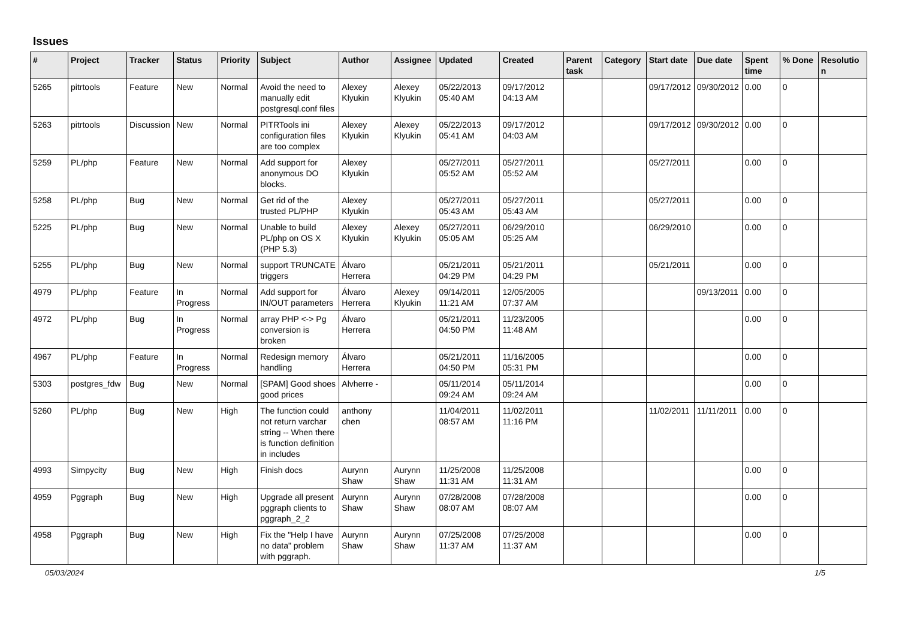Issues
| # | Project | Tracker | Status | Priority | Subject | Author | Assignee | Updated | Created | Parent task | Category | Start date | Due date | Spent time | % Done | Resolution |
| --- | --- | --- | --- | --- | --- | --- | --- | --- | --- | --- | --- | --- | --- | --- | --- | --- |
| 5265 | pitrtools | Feature | New | Normal | Avoid the need to manually edit postgresql.conf files | Alexey Klyukin | Alexey Klyukin | 05/22/2013 05:40 AM | 09/17/2012 04:13 AM | | | 09/17/2012 | 09/30/2012 | 0.00 | 0 | |
| 5263 | pitrtools | Discussion | New | Normal | PITRTools ini configuration files are too complex | Alexey Klyukin | Alexey Klyukin | 05/22/2013 05:41 AM | 09/17/2012 04:03 AM | | | 09/17/2012 | 09/30/2012 | 0.00 | 0 | |
| 5259 | PL/php | Feature | New | Normal | Add support for anonymous DO blocks. | Alexey Klyukin | | 05/27/2011 05:52 AM | 05/27/2011 05:52 AM | | | 05/27/2011 | | 0.00 | 0 | |
| 5258 | PL/php | Bug | New | Normal | Get rid of the trusted PL/PHP | Alexey Klyukin | | 05/27/2011 05:43 AM | 05/27/2011 05:43 AM | | | 05/27/2011 | | 0.00 | 0 | |
| 5225 | PL/php | Bug | New | Normal | Unable to build PL/php on OS X (PHP 5.3) | Alexey Klyukin | Alexey Klyukin | 05/27/2011 05:05 AM | 06/29/2010 05:25 AM | | | 06/29/2010 | | 0.00 | 0 | |
| 5255 | PL/php | Bug | New | Normal | support TRUNCATE triggers | Álvaro Herrera | | 05/21/2011 04:29 PM | 05/21/2011 04:29 PM | | | 05/21/2011 | | 0.00 | 0 | |
| 4979 | PL/php | Feature | In Progress | Normal | Add support for IN/OUT parameters | Álvaro Herrera | Alexey Klyukin | 09/14/2011 11:21 AM | 12/05/2005 07:37 AM | | | | 09/13/2011 | 0.00 | 0 | |
| 4972 | PL/php | Bug | In Progress | Normal | array PHP <-> Pg conversion is broken | Álvaro Herrera | | 05/21/2011 04:50 PM | 11/23/2005 11:48 AM | | | | | 0.00 | 0 | |
| 4967 | PL/php | Feature | In Progress | Normal | Redesign memory handling | Álvaro Herrera | | 05/21/2011 04:50 PM | 11/16/2005 05:31 PM | | | | | 0.00 | 0 | |
| 5303 | postgres_fdw | Bug | New | Normal | [SPAM] Good shoes good prices | Alvherre - | | 05/11/2014 09:24 AM | 05/11/2014 09:24 AM | | | | | 0.00 | 0 | |
| 5260 | PL/php | Bug | New | High | The function could not return varchar string -- When there is function definition in includes | anthony chen | | 11/04/2011 08:57 AM | 11/02/2011 11:16 PM | | | 11/02/2011 | 11/11/2011 | 0.00 | 0 | |
| 4993 | Simpycity | Bug | New | High | Finish docs | Aurynn Shaw | Aurynn Shaw | 11/25/2008 11:31 AM | 11/25/2008 11:31 AM | | | | | 0.00 | 0 | |
| 4959 | Pggraph | Bug | New | High | Upgrade all present pggraph clients to pggraph_2_2 | Aurynn Shaw | Aurynn Shaw | 07/28/2008 08:07 AM | 07/28/2008 08:07 AM | | | | | 0.00 | 0 | |
| 4958 | Pggraph | Bug | New | High | Fix the "Help I have no data" problem with pggraph. | Aurynn Shaw | Aurynn Shaw | 07/25/2008 11:37 AM | 07/25/2008 11:37 AM | | | | | 0.00 | 0 | |
05/03/2024 1/5